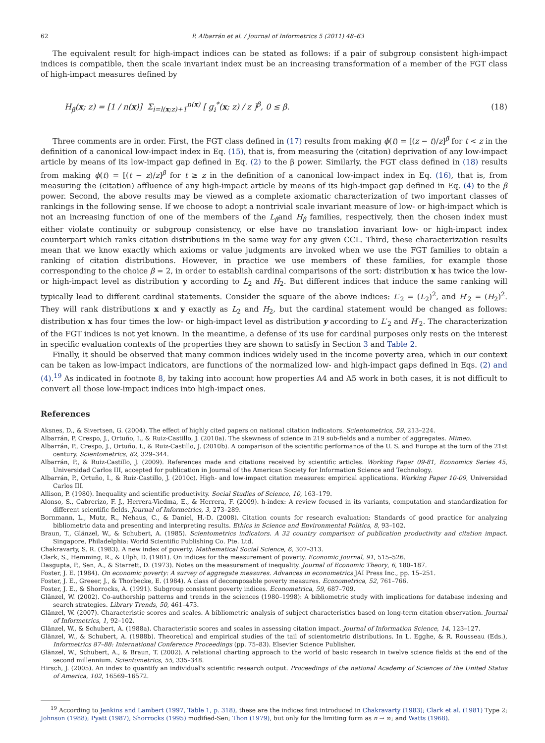62 P. Albarrán et al. / Journal of Informetrics 5 (2011) 48–63
The equivalent result for high-impact indices can be stated as follows: if a pair of subgroup consistent high-impact indices is compatible, then the scale invariant index must be an increasing transformation of a member of the FGT class of high-impact measures defined by
H<sub>β</sub>(x; z) = [1 / n(x)] Σ<sub>i=l(x;z)+1</sub><sup>n(x)</sup> [ g<sub>i</sub><sup>*</sup>(x; z) / z ]<sup>β</sup>, 0 ≤ β. (18)
Three comments are in order. First, the FGT class defined in (17) results from making ϕ(t) = [(z − t)/z]<sup>β</sup> for t < z in the definition of a canonical low-impact index in Eq. (15), that is, from measuring the (citation) deprivation of any low-impact article by means of its low-impact gap defined in Eq. (2) to the β power. Similarly, the FGT class defined in (18) results from making ϕ(t) = [(t − z)/z]<sup>β</sup> for t ≥ z in the definition of a canonical low-impact index in Eq. (16), that is, from measuring the (citation) affluence of any high-impact article by means of its high-impact gap defined in Eq. (4) to the β power. Second, the above results may be viewed as a complete axiomatic characterization of two important classes of rankings in the following sense. If we choose to adopt a nontrivial scale invariant measure of low- or high-impact which is not an increasing function of one of the members of the L<sub>β</sub>and H<sub>β</sub> families, respectively, then the chosen index must either violate continuity or subgroup consistency, or else have no translation invariant low- or high-impact index counterpart which ranks citation distributions in the same way for any given CCL. Third, these characterization results mean that we know exactly which axioms or value judgments are invoked when we use the FGT families to obtain a ranking of citation distributions. However, in practice we use members of these families, for example those corresponding to the choice β = 2, in order to establish cardinal comparisons of the sort: distribution x has twice the low- or high-impact level as distribution y according to L<sub>2</sub> and H<sub>2</sub>. But different indices that induce the same ranking will typically lead to different cardinal statements. Consider the square of the above indices: L′<sub>2</sub> = (L<sub>2</sub>)<sup>2</sup>, and H′<sub>2</sub> = (H<sub>2</sub>)<sup>2</sup>. They will rank distributions x and y exactly as L<sub>2</sub> and H<sub>2</sub>, but the cardinal statement would be changed as follows: distribution x has four times the low- or high-impact level as distribution y according to L′<sub>2</sub> and H′<sub>2</sub>. The characterization of the FGT indices is not yet known. In the meantime, a defense of its use for cardinal purposes only rests on the interest in specific evaluation contexts of the properties they are shown to satisfy in Section 3 and Table 2.
Finally, it should be observed that many common indices widely used in the income poverty area, which in our context can be taken as low-impact indicators, are functions of the normalized low- and high-impact gaps defined in Eqs. (2) and (4).<sup>19</sup> As indicated in footnote 8, by taking into account how properties A4 and A5 work in both cases, it is not difficult to convert all those low-impact indices into high-impact ones.
References
Aksnes, D., & Sivertsen, G. (2004). The effect of highly cited papers on national citation indicators. Scientometrics, 59, 213–224.
Albarrán, P, Crespo, J., Ortuño, I., & Ruiz-Castillo, J. (2010a). The skewness of science in 219 sub-fields and a number of aggregates. Mimeo.
Albarrán, P., Crespo, J., Ortuño, I., & Ruiz-Castillo, J. (2010b). A comparison of the scientific performance of the U. S. and Europe at the turn of the 21st century. Scientometrics, 82, 329–344.
Albarrán, P., & Ruiz-Castillo, J. (2009). References made and citations received by scientific articles. Working Paper 09-81, Economics Series 45, Universidad Carlos III, accepted for publication in Journal of the American Society for Information Science and Technology.
Albarrán, P., Ortuño, I., & Ruiz-Castillo, J. (2010c). High- and low-impact citation measures: empirical applications. Working Paper 10-09, Universidad Carlos III.
Allison, P. (1980). Inequality and scientific productivity. Social Studies of Science, 10, 163–179.
Alonso, S., Cabrerizo, F. J., Herrera-Viedma, E., & Herrera, F. (2009). h-index: A review focused in its variants, computation and standardization for different scientific fields. Journal of Informetrics, 3, 273–289.
Bornmann, L., Mutz, R., Nehaus, C., & Daniel, H.-D. (2008). Citation counts for research evaluation: Standards of good practice for analyzing bibliometric data and presenting and interpreting results. Ethics in Science and Environmental Politics, 8, 93–102.
Braun, T., Glänzel, W., & Schubert, A. (1985). Scientometrics indicators. A 32 country comparison of publication productivity and citation impact. Singapore, Philadelphia: World Scientific Publishing Co. Pte. Ltd.
Chakravarty, S. R. (1983). A new index of poverty. Mathematical Social Science, 6, 307–313.
Clark, S., Hemming, R., & Ulph, D. (1981). On indices for the measurement of poverty. Economic Journal, 91, 515–526.
Dasgupta, P., Sen, A., & Starrett, D. (1973). Notes on the measurement of inequality. Journal of Economic Theory, 6, 180–187.
Foster, J. E. (1984). On economic poverty: A survey of aggregate measures. Advances in econometrics JAI Press Inc., pp. 15–251.
Foster, J. E., Greeer, J., & Thorbecke, E. (1984). A class of decomposable poverty measures. Econometrica, 52, 761–766.
Foster, J. E., & Shorrocks, A. (1991). Subgroup consistent poverty indices. Econometrica, 59, 687–709.
Glänzel, W. (2002). Co-authorship patterns and trends in the sciences (1980–1998): A bibliometric study with implications for database indexing and search strategies. Library Trends, 50, 461–473.
Glänzel, W. (2007). Characteristic scores and scales. A bibliometric analysis of subject characteristics based on long-term citation observation. Journal of Informetrics, 1, 92–102.
Glänzel, W., & Schubert, A. (1988a). Characteristic scores and scales in assessing citation impact. Journal of Information Science, 14, 123–127.
Glänzel, W., & Schubert, A. (1988b). Theoretical and empirical studies of the tail of scientometric distributions. In L. Egghe, & R. Rousseau (Eds.), Informetrics 87–88: International Conference Proceedings (pp. 75–83). Elsevier Science Publisher.
Glänzel, W., Schubert, A., & Braun, T. (2002). A relational charting approach to the world of basic research in twelve science fields at the end of the second millennium. Scientometrics, 55, 335–348.
Hirsch, J. (2005). An index to quantify an individual's scientific research output. Proceedings of the national Academy of Sciences of the United Status of America, 102, 16569–16572.
<sup>19</sup> According to Jenkins and Lambert (1997, Table 1, p. 318), these are the indices first introduced in Chakravarty (1983); Clark et al. (1981) Type 2; Johnson (1988); Pyatt (1987); Shorrocks (1995) modified-Sen; Thon (1979), but only for the limiting form as n → ∞; and Watts (1968).